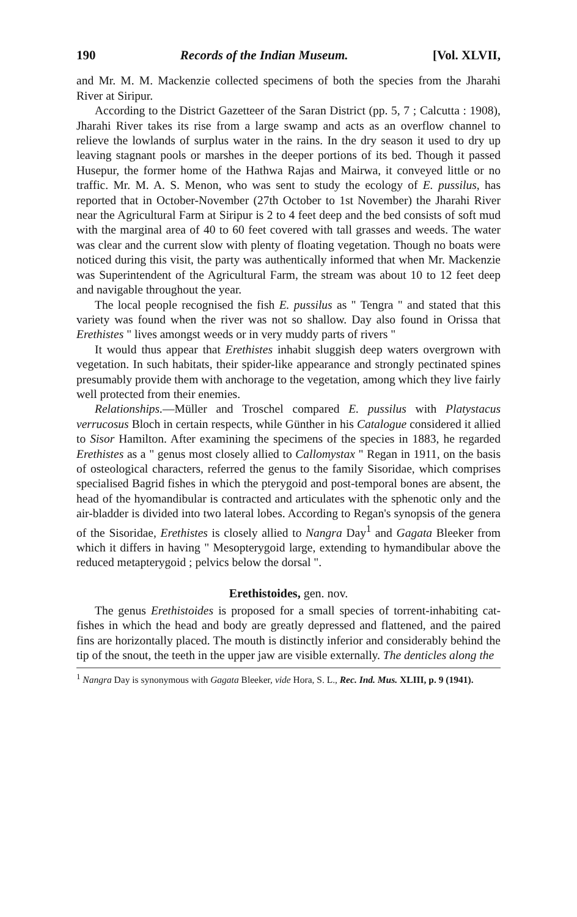190 Records of the Indian Museum. [Vol. XLVII,
and Mr. M. M. Mackenzie collected specimens of both the species from the Jharahi River at Siripur.
According to the District Gazetteer of the Saran District (pp. 5, 7 ; Calcutta : 1908), Jharahi River takes its rise from a large swamp and acts as an overflow channel to relieve the lowlands of surplus water in the rains. In the dry season it used to dry up leaving stagnant pools or marshes in the deeper portions of its bed. Though it passed Husepur, the former home of the Hathwa Rajas and Mairwa, it conveyed little or no traffic. Mr. M. A. S. Menon, who was sent to study the ecology of E. pussilus, has reported that in October-November (27th October to 1st November) the Jharahi River near the Agricultural Farm at Siripur is 2 to 4 feet deep and the bed consists of soft mud with the marginal area of 40 to 60 feet covered with tall grasses and weeds. The water was clear and the current slow with plenty of floating vegetation. Though no boats were noticed during this visit, the party was authentically informed that when Mr. Mackenzie was Superintendent of the Agricultural Farm, the stream was about 10 to 12 feet deep and navigable throughout the year.
The local people recognised the fish E. pussilus as " Tengra " and stated that this variety was found when the river was not so shallow. Day also found in Orissa that Erethistes " lives amongst weeds or in very muddy parts of rivers "
It would thus appear that Erethistes inhabit sluggish deep waters overgrown with vegetation. In such habitats, their spider-like appearance and strongly pectinated spines presumably provide them with anchorage to the vegetation, among which they live fairly well protected from their enemies.
Relationships.—Müller and Troschel compared E. pussilus with Platystacus verrucosus Bloch in certain respects, while Günther in his Catalogue considered it allied to Sisor Hamilton. After examining the specimens of the species in 1883, he regarded Erethistes as a " genus most closely allied to Callomystax " Regan in 1911, on the basis of osteological characters, referred the genus to the family Sisoridae, which comprises specialised Bagrid fishes in which the pterygoid and post-temporal bones are absent, the head of the hyomandibular is contracted and articulates with the sphenotic only and the air-bladder is divided into two lateral lobes. According to Regan's synopsis of the genera of the Sisoridae, Erethistes is closely allied to Nangra Day<sup>1</sup> and Gagata Bleeker from which it differs in having " Mesopterygoid large, extending to hymandibular above the reduced metapterygoid ; pelvics below the dorsal ".
Erethistoides, gen. nov.
The genus Erethistoides is proposed for a small species of torrent-inhabiting cat-fishes in which the head and body are greatly depressed and flattened, and the paired fins are horizontally placed. The mouth is distinctly inferior and considerably behind the tip of the snout, the teeth in the upper jaw are visible externally. The denticles along the
<sup>1</sup> Nangra Day is synonymous with Gagata Bleeker, vide Hora, S. L., Rec. Ind. Mus. XLIII, p. 9 (1941).